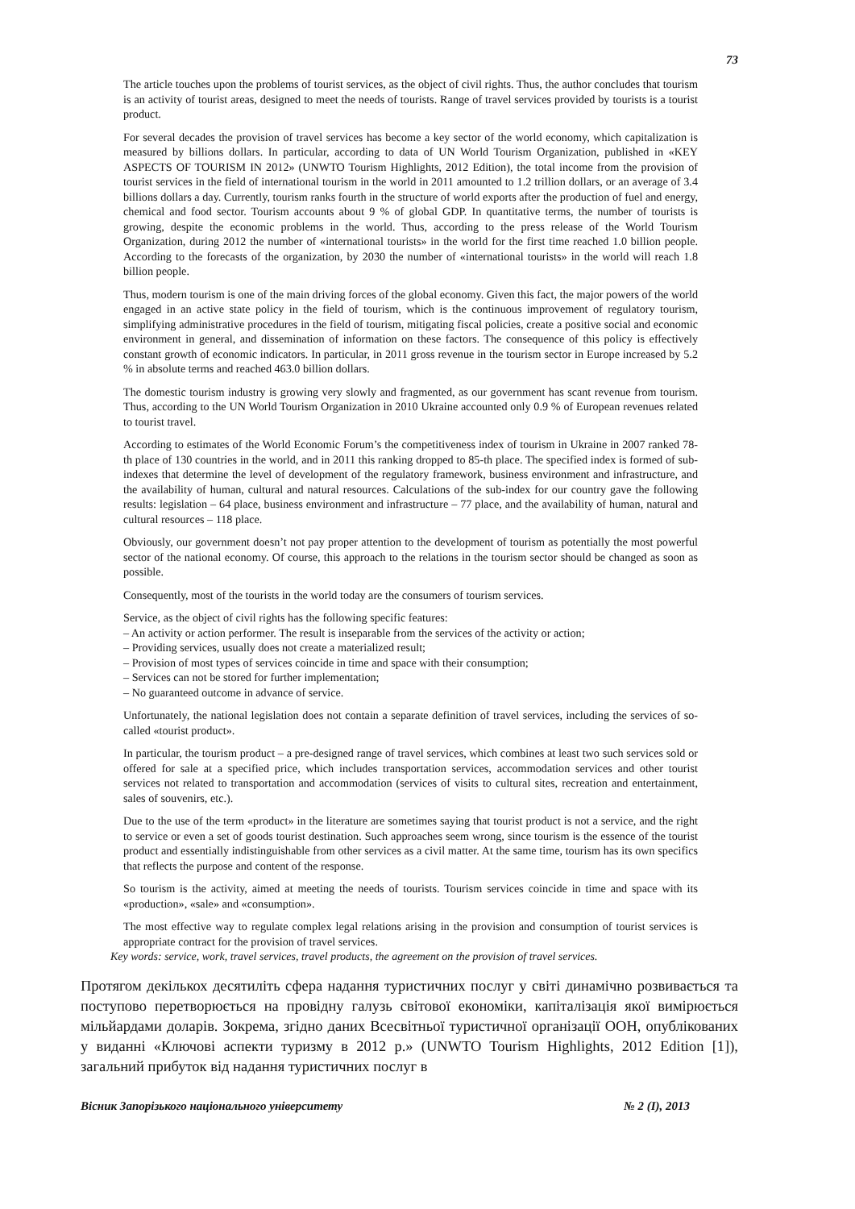73
The article touches upon the problems of tourist services, as the object of civil rights. Thus, the author concludes that tourism is an activity of tourist areas, designed to meet the needs of tourists. Range of travel services provided by tourists is a tourist product.
For several decades the provision of travel services has become a key sector of the world economy, which capitalization is measured by billions dollars. In particular, according to data of UN World Tourism Organization, published in «KEY ASPECTS OF TOURISM IN 2012» (UNWTO Tourism Highlights, 2012 Edition), the total income from the provision of tourist services in the field of international tourism in the world in 2011 amounted to 1.2 trillion dollars, or an average of 3.4 billions dollars a day. Currently, tourism ranks fourth in the structure of world exports after the production of fuel and energy, chemical and food sector. Tourism accounts about 9 % of global GDP. In quantitative terms, the number of tourists is growing, despite the economic problems in the world. Thus, according to the press release of the World Tourism Organization, during 2012 the number of «international tourists» in the world for the first time reached 1.0 billion people. According to the forecasts of the organization, by 2030 the number of «international tourists» in the world will reach 1.8 billion people.
Thus, modern tourism is one of the main driving forces of the global economy. Given this fact, the major powers of the world engaged in an active state policy in the field of tourism, which is the continuous improvement of regulatory tourism, simplifying administrative procedures in the field of tourism, mitigating fiscal policies, create a positive social and economic environment in general, and dissemination of information on these factors. The consequence of this policy is effectively constant growth of economic indicators. In particular, in 2011 gross revenue in the tourism sector in Europe increased by 5.2 % in absolute terms and reached 463.0 billion dollars.
The domestic tourism industry is growing very slowly and fragmented, as our government has scant revenue from tourism. Thus, according to the UN World Tourism Organization in 2010 Ukraine accounted only 0.9 % of European revenues related to tourist travel.
According to estimates of the World Economic Forum’s the competitiveness index of tourism in Ukraine in 2007 ranked 78-th place of 130 countries in the world, and in 2011 this ranking dropped to 85-th place. The specified index is formed of sub-indexes that determine the level of development of the regulatory framework, business environment and infrastructure, and the availability of human, cultural and natural resources. Calculations of the sub-index for our country gave the following results: legislation – 64 place, business environment and infrastructure – 77 place, and the availability of human, natural and cultural resources – 118 place.
Obviously, our government doesn’t not pay proper attention to the development of tourism as potentially the most powerful sector of the national economy. Of course, this approach to the relations in the tourism sector should be changed as soon as possible.
Consequently, most of the tourists in the world today are the consumers of tourism services.
Service, as the object of civil rights has the following specific features:
– An activity or action performer. The result is inseparable from the services of the activity or action;
– Providing services, usually does not create a materialized result;
– Provision of most types of services coincide in time and space with their consumption;
– Services can not be stored for further implementation;
– No guaranteed outcome in advance of service.
Unfortunately, the national legislation does not contain a separate definition of travel services, including the services of so-called «tourist product».
In particular, the tourism product – a pre-designed range of travel services, which combines at least two such services sold or offered for sale at a specified price, which includes transportation services, accommodation services and other tourist services not related to transportation and accommodation (services of visits to cultural sites, recreation and entertainment, sales of souvenirs, etc.).
Due to the use of the term «product» in the literature are sometimes saying that tourist product is not a service, and the right to service or even a set of goods tourist destination. Such approaches seem wrong, since tourism is the essence of the tourist product and essentially indistinguishable from other services as a civil matter. At the same time, tourism has its own specifics that reflects the purpose and content of the response.
So tourism is the activity, aimed at meeting the needs of tourists. Tourism services coincide in time and space with its «production», «sale» and «consumption».
The most effective way to regulate complex legal relations arising in the provision and consumption of tourist services is appropriate contract for the provision of travel services.
Key words: service, work, travel services, travel products, the agreement on the provision of travel services.
Протягом декількох десятиліть сфера надання туристичних послуг у світі динамічно розвивається та поступово перетворюється на провідну галузь світової економіки, капіталізація якої вимірюється мільйардами доларів. Зокрема, згідно даних Всесвітньої туристичної організації ООН, опублікованих у виданні «Ключові аспекти туризму в 2012 р.» (UNWTO Tourism Highlights, 2012 Edition [1]), загальний прибуток від надання туристичних послуг в
Вісник Запорізького національного університету № 2 (I), 2013